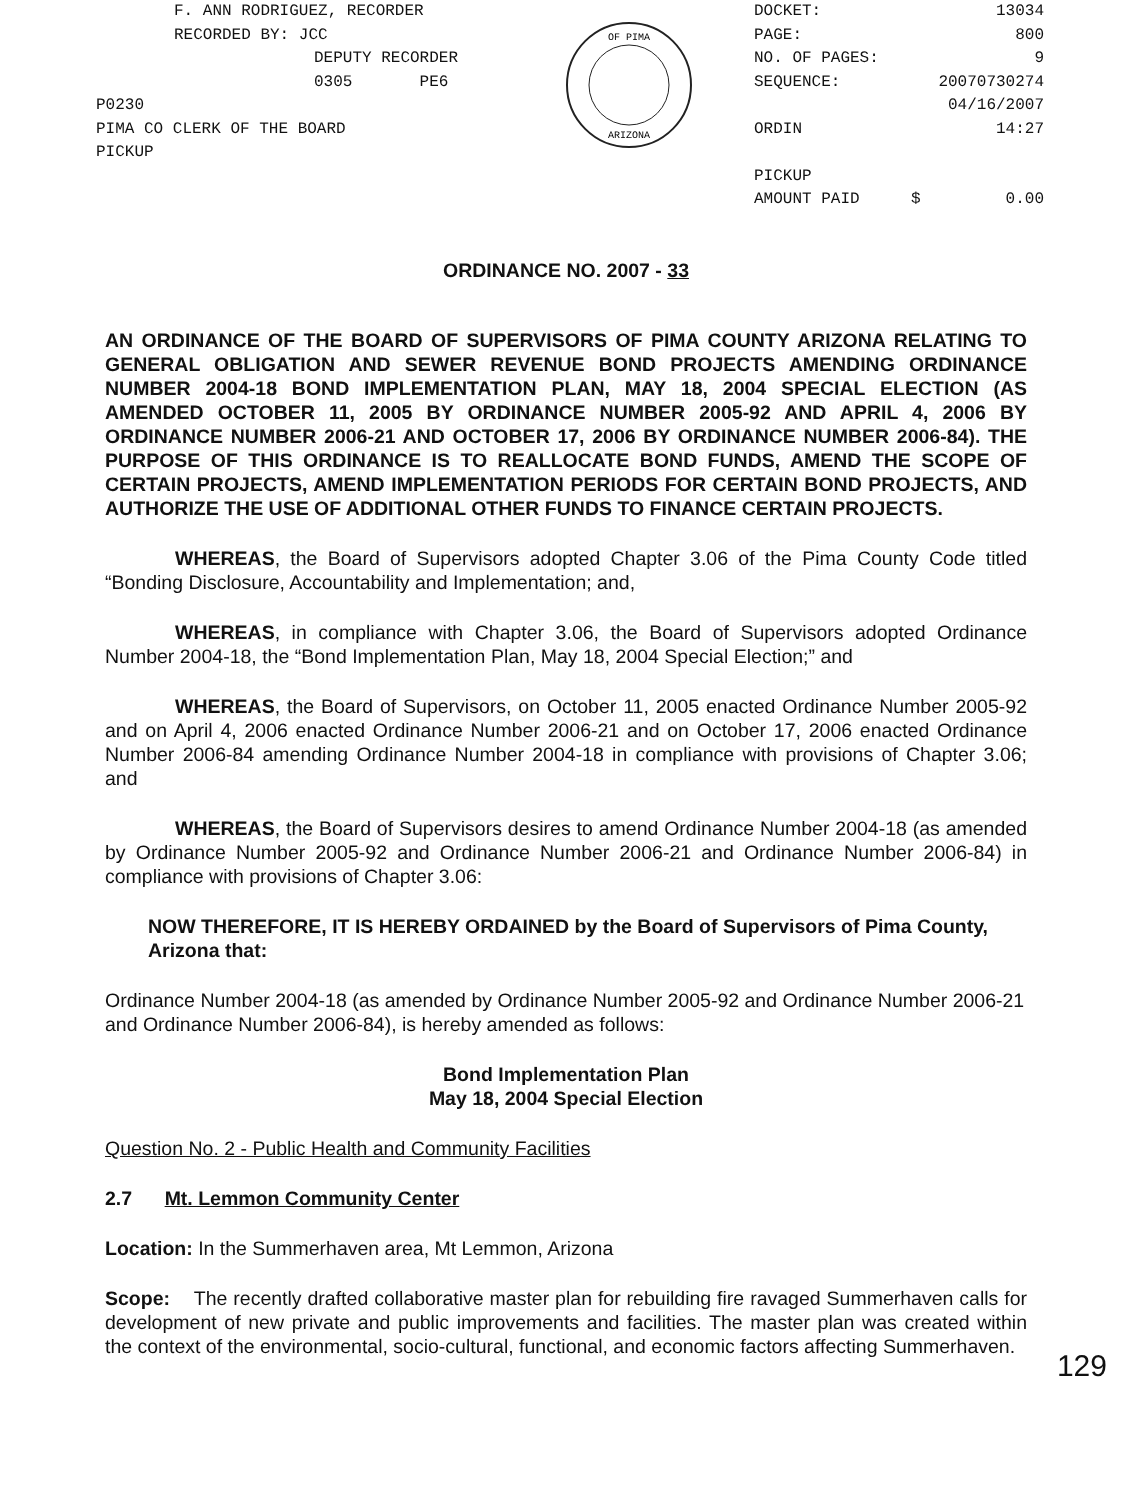F. ANN RODRIGUEZ, RECORDER
RECORDED BY: JCC
DEPUTY RECORDER
0305 PE6
P0230
PIMA CO CLERK OF THE BOARD
PICKUP
OF PIMA
ARIZONA
| DOCKET: | 13034 | |
| PAGE: | 800 | |
| NO. OF PAGES: | 9 | |
| SEQUENCE: | 20070730274 | |
| | 04/16/2007 | |
| ORDIN | 14:27 | |
| PICKUP | | |
| AMOUNT PAID | $ | 0.00 |
ORDINANCE NO. 2007 - 33
AN ORDINANCE OF THE BOARD OF SUPERVISORS OF PIMA COUNTY ARIZONA RELATING TO GENERAL OBLIGATION AND SEWER REVENUE BOND PROJECTS AMENDING ORDINANCE NUMBER 2004-18 BOND IMPLEMENTATION PLAN, MAY 18, 2004 SPECIAL ELECTION (AS AMENDED OCTOBER 11, 2005 BY ORDINANCE NUMBER 2005-92 AND APRIL 4, 2006 BY ORDINANCE NUMBER 2006-21 AND OCTOBER 17, 2006 BY ORDINANCE NUMBER 2006-84). THE PURPOSE OF THIS ORDINANCE IS TO REALLOCATE BOND FUNDS, AMEND THE SCOPE OF CERTAIN PROJECTS, AMEND IMPLEMENTATION PERIODS FOR CERTAIN BOND PROJECTS, AND AUTHORIZE THE USE OF ADDITIONAL OTHER FUNDS TO FINANCE CERTAIN PROJECTS.
WHEREAS, the Board of Supervisors adopted Chapter 3.06 of the Pima County Code titled “Bonding Disclosure, Accountability and Implementation; and,
WHEREAS, in compliance with Chapter 3.06, the Board of Supervisors adopted Ordinance Number 2004-18, the “Bond Implementation Plan, May 18, 2004 Special Election;” and
WHEREAS, the Board of Supervisors, on October 11, 2005 enacted Ordinance Number 2005-92 and on April 4, 2006 enacted Ordinance Number 2006-21 and on October 17, 2006 enacted Ordinance Number 2006-84 amending Ordinance Number 2004-18 in compliance with provisions of Chapter 3.06; and
WHEREAS, the Board of Supervisors desires to amend Ordinance Number 2004-18 (as amended by Ordinance Number 2005-92 and Ordinance Number 2006-21 and Ordinance Number 2006-84) in compliance with provisions of Chapter 3.06:
NOW THEREFORE, IT IS HEREBY ORDAINED by the Board of Supervisors of Pima County, Arizona that:
Ordinance Number 2004-18 (as amended by Ordinance Number 2005-92 and Ordinance Number 2006-21 and Ordinance Number 2006-84), is hereby amended as follows:
Bond Implementation Plan
May 18, 2004 Special Election
Question No. 2 - Public Health and Community Facilities
2.7 Mt. Lemmon Community Center
Location: In the Summerhaven area, Mt Lemmon, Arizona
Scope: The recently drafted collaborative master plan for rebuilding fire ravaged Summerhaven calls for development of new private and public improvements and facilities. The master plan was created within the context of the environmental, socio-cultural, functional, and economic factors affecting Summerhaven.
129